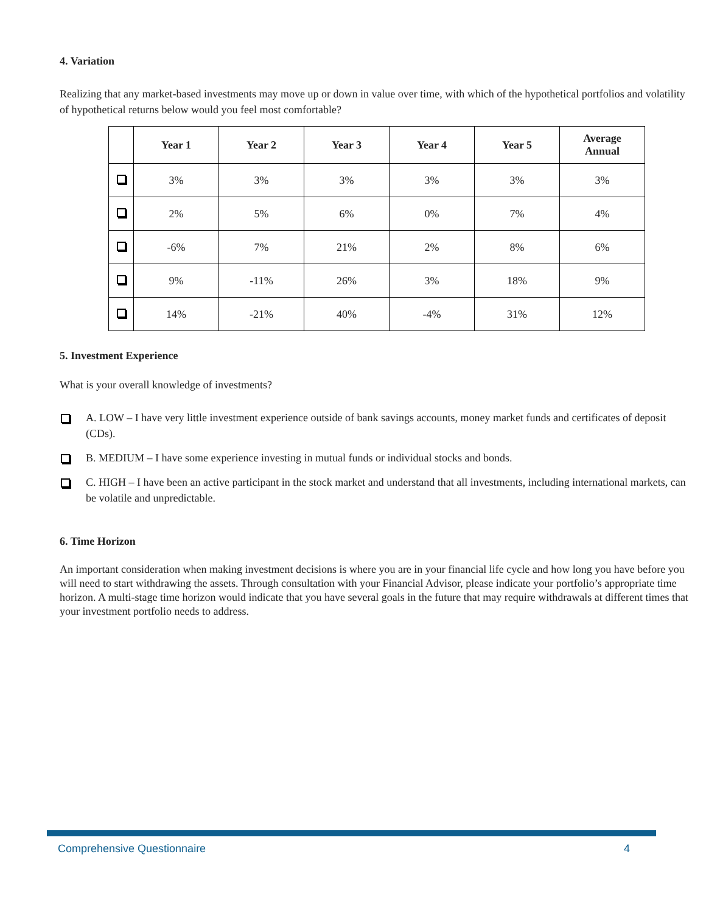4. Variation
Realizing that any market-based investments may move up or down in value over time, with which of the hypothetical portfolios and volatility of hypothetical returns below would you feel most comfortable?
| | Year 1 | Year 2 | Year 3 | Year 4 | Year 5 | Average Annual |
| --- | --- | --- | --- | --- | --- | --- |
| | 3% | 3% | 3% | 3% | 3% | 3% |
| | 2% | 5% | 6% | 0% | 7% | 4% |
| | -6% | 7% | 21% | 2% | 8% | 6% |
| | 9% | -11% | 26% | 3% | 18% | 9% |
| | 14% | -21% | 40% | -4% | 31% | 12% |
5. Investment Experience
What is your overall knowledge of investments?
A. LOW – I have very little investment experience outside of bank savings accounts, money market funds and certificates of deposit (CDs).
B. MEDIUM – I have some experience investing in mutual funds or individual stocks and bonds.
C. HIGH – I have been an active participant in the stock market and understand that all investments, including international markets, can be volatile and unpredictable.
6. Time Horizon
An important consideration when making investment decisions is where you are in your financial life cycle and how long you have before you will need to start withdrawing the assets. Through consultation with your Financial Advisor, please indicate your portfolio’s appropriate time horizon. A multi-stage time horizon would indicate that you have several goals in the future that may require withdrawals at different times that your investment portfolio needs to address.
Comprehensive Questionnaire 4